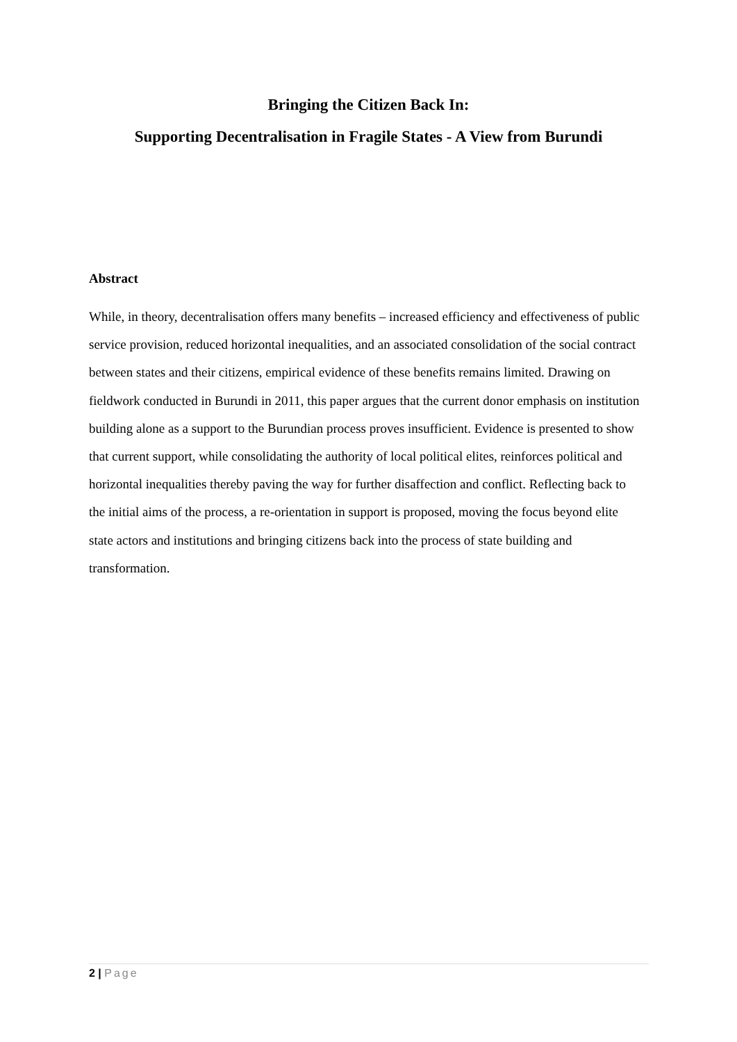Bringing the Citizen Back In:
Supporting Decentralisation in Fragile States - A View from Burundi
Abstract
While, in theory, decentralisation offers many benefits – increased efficiency and effectiveness of public service provision, reduced horizontal inequalities, and an associated consolidation of the social contract between states and their citizens, empirical evidence of these benefits remains limited. Drawing on fieldwork conducted in Burundi in 2011, this paper argues that the current donor emphasis on institution building alone as a support to the Burundian process proves insufficient. Evidence is presented to show that current support, while consolidating the authority of local political elites, reinforces political and horizontal inequalities thereby paving the way for further disaffection and conflict. Reflecting back to the initial aims of the process, a re-orientation in support is proposed, moving the focus beyond elite state actors and institutions and bringing citizens back into the process of state building and transformation.
2 | Page